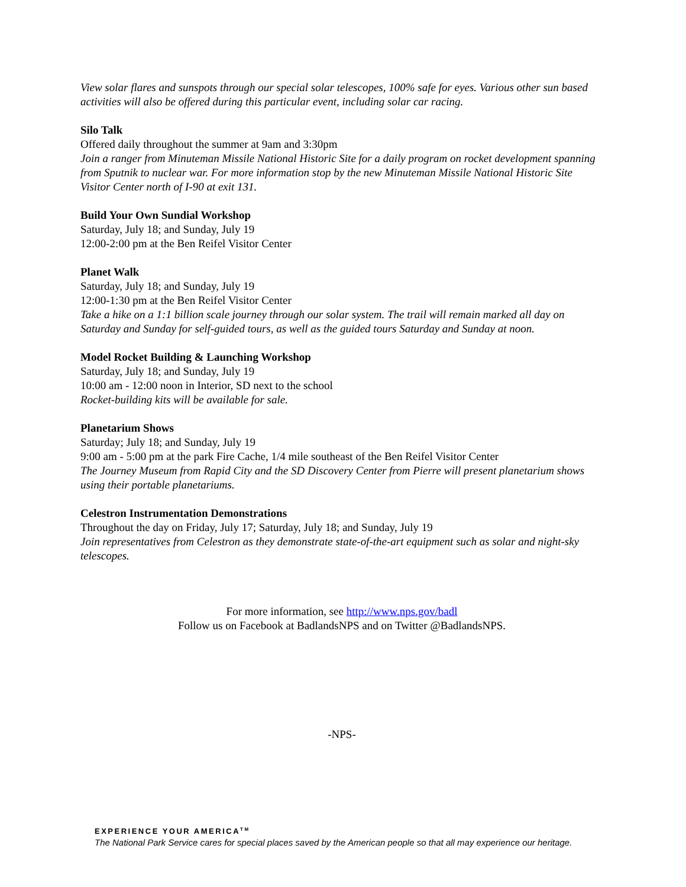View solar flares and sunspots through our special solar telescopes, 100% safe for eyes. Various other sun based activities will also be offered during this particular event, including solar car racing.
Silo Talk
Offered daily throughout the summer at 9am and 3:30pm
Join a ranger from Minuteman Missile National Historic Site for a daily program on rocket development spanning from Sputnik to nuclear war. For more information stop by the new Minuteman Missile National Historic Site Visitor Center north of I-90 at exit 131.
Build Your Own Sundial Workshop
Saturday, July 18; and Sunday, July 19
12:00-2:00 pm at the Ben Reifel Visitor Center
Planet Walk
Saturday, July 18; and Sunday, July 19
12:00-1:30 pm at the Ben Reifel Visitor Center
Take a hike on a 1:1 billion scale journey through our solar system. The trail will remain marked all day on Saturday and Sunday for self-guided tours, as well as the guided tours Saturday and Sunday at noon.
Model Rocket Building & Launching Workshop
Saturday, July 18; and Sunday, July 19
10:00 am - 12:00 noon in Interior, SD next to the school
Rocket-building kits will be available for sale.
Planetarium Shows
Saturday; July 18; and Sunday, July 19
9:00 am - 5:00 pm at the park Fire Cache, 1/4 mile southeast of the Ben Reifel Visitor Center
The Journey Museum from Rapid City and the SD Discovery Center from Pierre will present planetarium shows using their portable planetariums.
Celestron Instrumentation Demonstrations
Throughout the day on Friday, July 17; Saturday, July 18; and Sunday, July 19
Join representatives from Celestron as they demonstrate state-of-the-art equipment such as solar and night-sky telescopes.
For more information, see http://www.nps.gov/badl
Follow us on Facebook at BadlandsNPS and on Twitter @BadlandsNPS.
-NPS-
EXPERIENCE YOUR AMERICA<sup>TM</sup>
The National Park Service cares for special places saved by the American people so that all may experience our heritage.